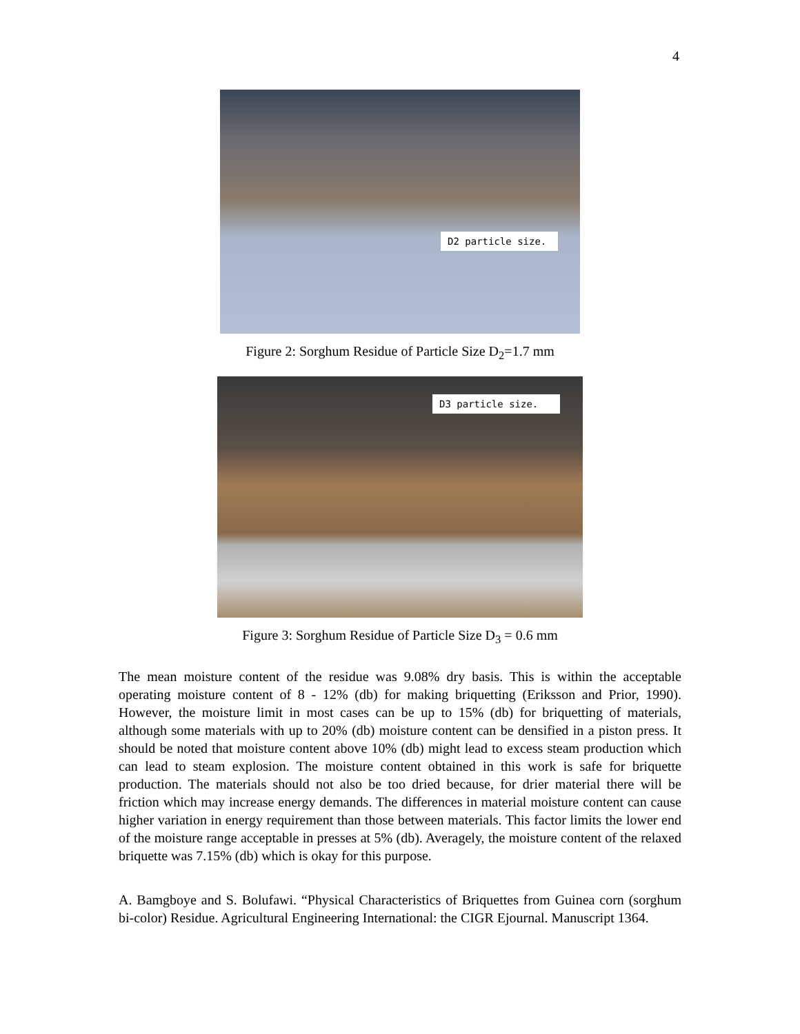4
D2 particle size.
Figure 2: Sorghum Residue of Particle Size D<sub>2</sub>=1.7 mm
D3 particle size.
Figure 3: Sorghum Residue of Particle Size D<sub>3</sub> = 0.6 mm
The mean moisture content of the residue was 9.08% dry basis. This is within the acceptable operating moisture content of 8 - 12% (db) for making briquetting (Eriksson and Prior, 1990). However, the moisture limit in most cases can be up to 15% (db) for briquetting of materials, although some materials with up to 20% (db) moisture content can be densified in a piston press. It should be noted that moisture content above 10% (db) might lead to excess steam production which can lead to steam explosion. The moisture content obtained in this work is safe for briquette production. The materials should not also be too dried because, for drier material there will be friction which may increase energy demands. The differences in material moisture content can cause higher variation in energy requirement than those between materials. This factor limits the lower end of the moisture range acceptable in presses at 5% (db). Averagely, the moisture content of the relaxed briquette was 7.15% (db) which is okay for this purpose.
A. Bamgboye and S. Bolufawi. “Physical Characteristics of Briquettes from Guinea corn (sorghum bi-color) Residue. Agricultural Engineering International: the CIGR Ejournal. Manuscript 1364.